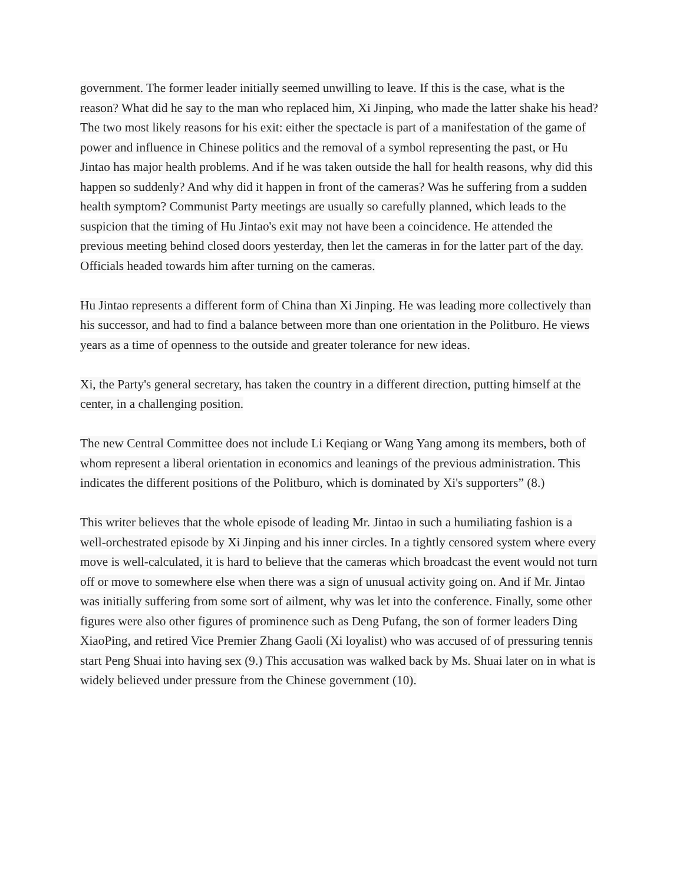government. The former leader initially seemed unwilling to leave. If this is the case, what is the reason? What did he say to the man who replaced him, Xi Jinping, who made the latter shake his head? The two most likely reasons for his exit: either the spectacle is part of a manifestation of the game of power and influence in Chinese politics and the removal of a symbol representing the past, or Hu Jintao has major health problems. And if he was taken outside the hall for health reasons, why did this happen so suddenly? And why did it happen in front of the cameras? Was he suffering from a sudden health symptom? Communist Party meetings are usually so carefully planned, which leads to the suspicion that the timing of Hu Jintao's exit may not have been a coincidence. He attended the previous meeting behind closed doors yesterday, then let the cameras in for the latter part of the day. Officials headed towards him after turning on the cameras.
Hu Jintao represents a different form of China than Xi Jinping. He was leading more collectively than his successor, and had to find a balance between more than one orientation in the Politburo. He views years as a time of openness to the outside and greater tolerance for new ideas.
Xi, the Party's general secretary, has taken the country in a different direction, putting himself at the center, in a challenging position.
The new Central Committee does not include Li Keqiang or Wang Yang among its members, both of whom represent a liberal orientation in economics and leanings of the previous administration. This indicates the different positions of the Politburo, which is dominated by Xi's supporters” (8.)
This writer believes that the whole episode of leading Mr. Jintao in such a humiliating fashion is a well-orchestrated episode by Xi Jinping and his inner circles. In a tightly censored system where every move is well-calculated, it is hard to believe that the cameras which broadcast the event would not turn off or move to somewhere else when there was a sign of unusual activity going on. And if Mr. Jintao was initially suffering from some sort of ailment, why was let into the conference. Finally, some other figures were also other figures of prominence such as Deng Pufang, the son of former leaders Ding XiaoPing, and retired Vice Premier Zhang Gaoli (Xi loyalist) who was accused of of pressuring tennis start Peng Shuai into having sex (9.) This accusation was walked back by Ms. Shuai later on in what is widely believed under pressure from the Chinese government (10).